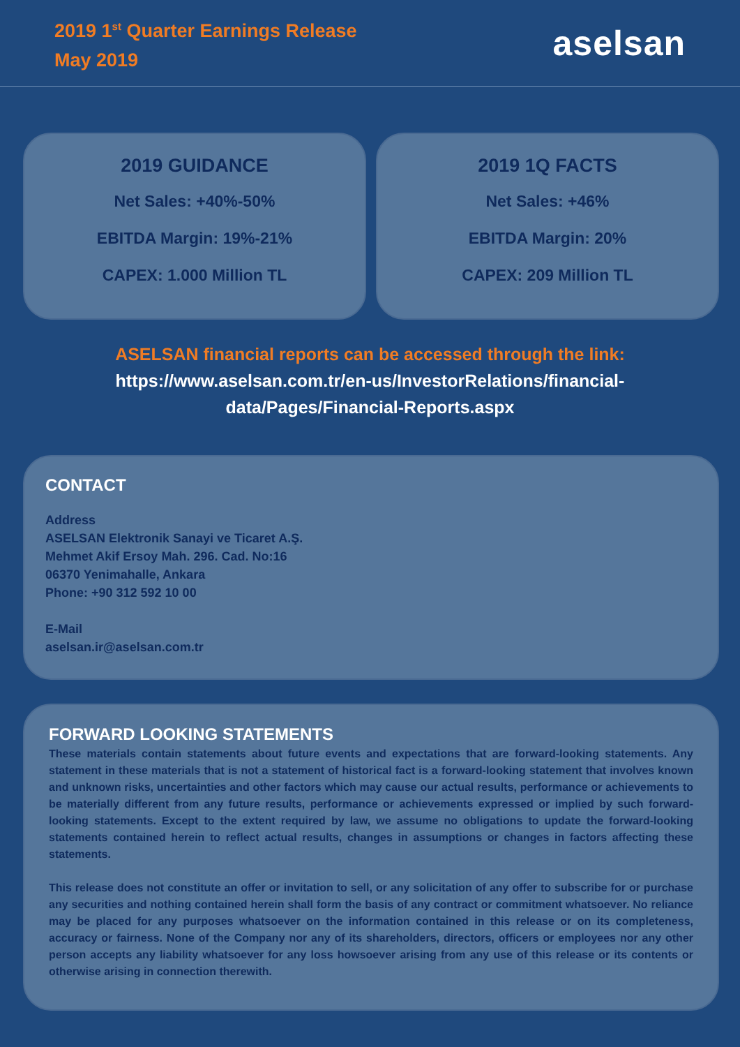2019 1<sup>st</sup> Quarter Earnings Release
May 2019
aselsan
2019 GUIDANCE
Net Sales: +40%-50%
EBITDA Margin: 19%-21%
CAPEX: 1.000 Million TL
2019 1Q FACTS
Net Sales: +46%
EBITDA Margin: 20%
CAPEX: 209 Million TL
ASELSAN financial reports can be accessed through the link:
https://www.aselsan.com.tr/en-us/InvestorRelations/financial-
data/Pages/Financial-Reports.aspx
CONTACT
Address
ASELSAN Elektronik Sanayi ve Ticaret A.Ş.
Mehmet Akif Ersoy Mah. 296. Cad. No:16
06370 Yenimahalle, Ankara
Phone: +90 312 592 10 00
E-Mail
aselsan.ir@aselsan.com.tr
FORWARD LOOKING STATEMENTS
These materials contain statements about future events and expectations that are forward-looking statements. Any statement in these materials that is not a statement of historical fact is a forward-looking statement that involves known and unknown risks, uncertainties and other factors which may cause our actual results, performance or achievements to be materially different from any future results, performance or achievements expressed or implied by such forward-looking statements. Except to the extent required by law, we assume no obligations to update the forward-looking statements contained herein to reflect actual results, changes in assumptions or changes in factors affecting these statements.
This release does not constitute an offer or invitation to sell, or any solicitation of any offer to subscribe for or purchase any securities and nothing contained herein shall form the basis of any contract or commitment whatsoever. No reliance may be placed for any purposes whatsoever on the information contained in this release or on its completeness, accuracy or fairness. None of the Company nor any of its shareholders, directors, officers or employees nor any other person accepts any liability whatsoever for any loss howsoever arising from any use of this release or its contents or otherwise arising in connection therewith.